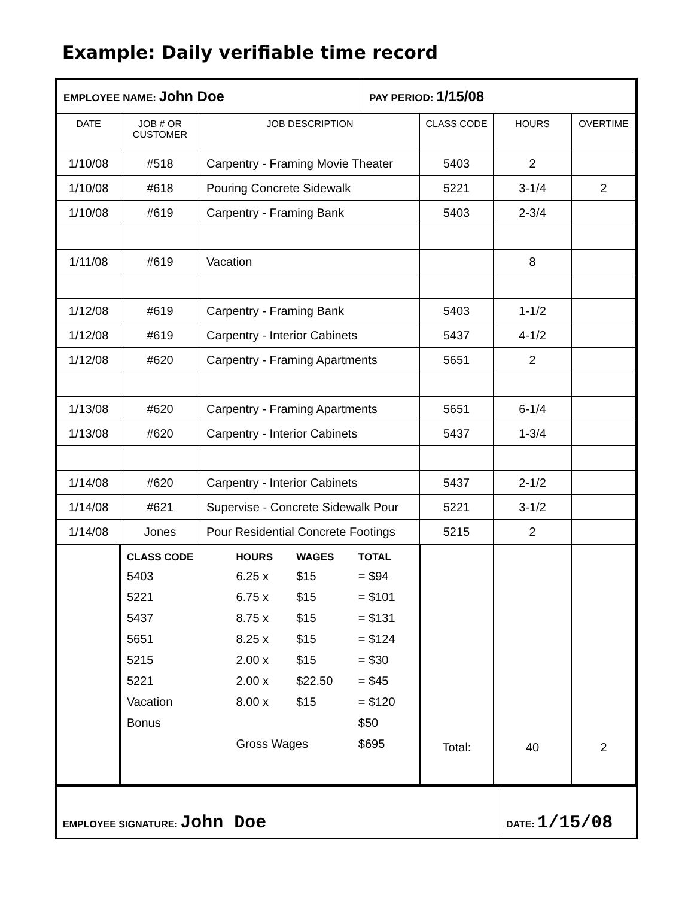Example: Daily verifiable time record
| EMPLOYEE NAME: John Doe | PAY PERIOD: 1/15/08 |
| DATE | JOB # OR CUSTOMER | JOB DESCRIPTION | CLASS CODE | HOURS | OVERTIME |
| --- | --- | --- | --- | --- | --- |
| 1/10/08 | #518 | Carpentry - Framing Movie Theater | 5403 | 2 | |
| 1/10/08 | #618 | Pouring Concrete Sidewalk | 5221 | 3-1/4 | 2 |
| 1/10/08 | #619 | Carpentry - Framing Bank | 5403 | 2-3/4 | |
| 1/11/08 | #619 | Vacation | | 8 | |
| 1/12/08 | #619 | Carpentry - Framing Bank | 5403 | 1-1/2 | |
| 1/12/08 | #619 | Carpentry - Interior Cabinets | 5437 | 4-1/2 | |
| 1/12/08 | #620 | Carpentry - Framing Apartments | 5651 | 2 | |
| 1/13/08 | #620 | Carpentry - Framing Apartments | 5651 | 6-1/4 | |
| 1/13/08 | #620 | Carpentry - Interior Cabinets | 5437 | 1-3/4 | |
| 1/14/08 | #620 | Carpentry - Interior Cabinets | 5437 | 2-1/2 | |
| 1/14/08 | #621 | Supervise - Concrete Sidewalk Pour | 5221 | 3-1/2 | |
| 1/14/08 | Jones | Pour Residential Concrete Footings | 5215 | 2 | |
| | / CLASS CODE / HOURS / WAGES / TOTAL / / --- / --- / --- / --- / / 5403 / 6.25 x / $15 / = $94 / / 5221 / 6.75 x / $15 / = $101 / / 5437 / 8.75 x / $15 / = $131 / / 5651 / 8.25 x / $15 / = $124 / / 5215 / 2.00 x / $15 / = $30 / / 5221 / 2.00 x / $22.50 / = $45 / / Vacation / 8.00 x / $15 / = $120 / / Bonus / / / $50 / / / Gross Wages / / $695 / | | Total: | 40 | 2 |
| EMPLOYEE SIGNATURE: John Doe | DATE: 1/15/08 |